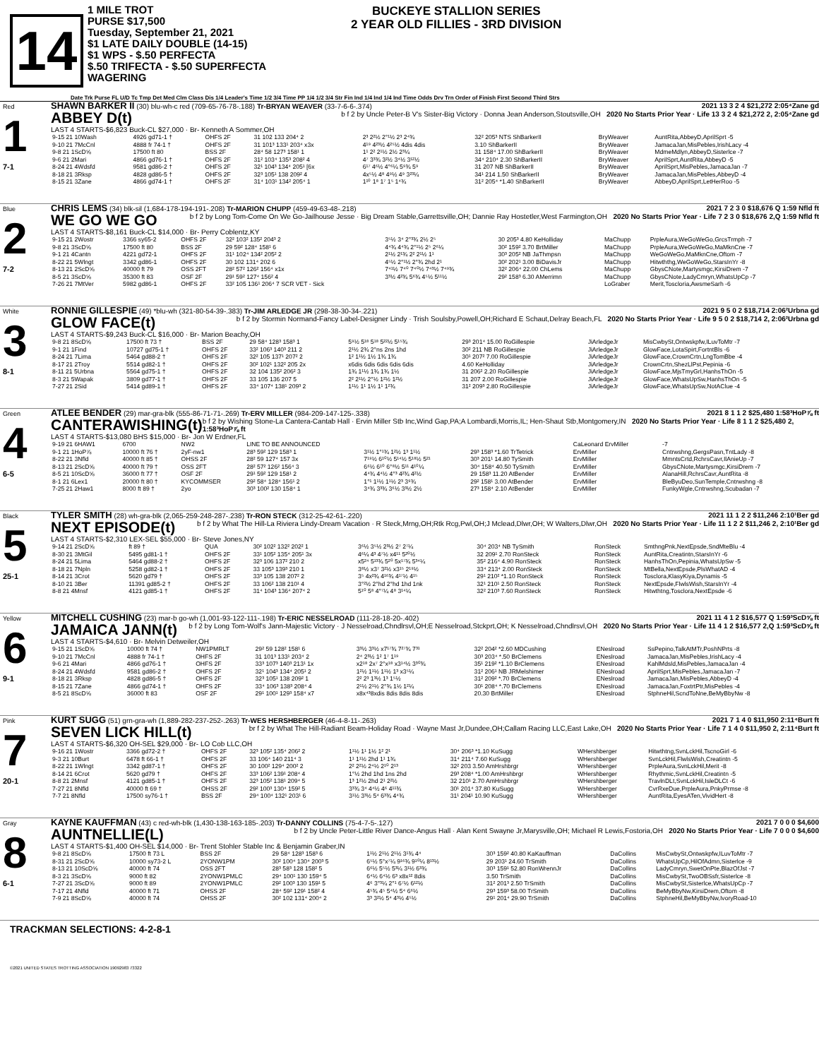14
1 MILE TROT
PURSE $17,500
Tuesday, September 21, 2021
$1 LATE DAILY DOUBLE (14-15)
$1 WPS - $.50 PERFECTA
$.50 TRIFECTA - $.50 SUPERFECTA
WAGERING
BUCKEYE STALLION SERIES
2 YEAR OLD FILLIES - 3RD DIVISION
Date Trk Purse FL U/D Tc Tmp Det Med Clm Class Dis 1/4 Leader's Time 1/2 3/4 Time PP 1/4 1/2 3/4 Str Fin Ind 1/4 Ind 1/4 Ind Time Odds Drv Trn Order of Finish First Second Third Strs
Red
1
7-1
SHAWN BARKER II (30) blu-wh-c red (709-65-76-78-.188) Tr-BRYAN WEAVER (33-7-6-6-.374) 2021 13 3 2 4 $21,272 2:05⁴Zane gd
ABBEY D(t) b f 2 by Uncle Peter-B V's Sister-Big Victory · Donna Jean Anderson,Stoutsville,OH 2020 No Starts Prior Year · Life 13 3 2 4 $21,272 2, 2:05⁴Zane gd
LAST 4 STARTS-$6,823 Buck-CL $27,000 · Br- Kenneth A Sommer,OH
| 9-15 21 10Wash | 4926 gd71-1 † | OHFS 2F | 31 102 133 204⁴ 2 | 2³ 2²½ 2°¹½ 2³ 2⁴¾ | 32² 205³ NTS ShBarkerII | BryWeaver | AuntRita,AbbeyD,AprilSprt -5 |
| 9-10 21 7McCnl | 4888 fr 74-1 † | OHFS 2F | 31 101³ 133¹ 203⁴ x3x | 4¹⁹ 4²³½ 4²⁵½ 4dis 4dis | 3.10 ShBarkerII | BryWeaver | JamacaJan,MisPebles,IrishLacy -4 |
| 9-8 21 1ScD⅝ | 17500 ft 80 | BSS 2F | 28⁴ 58 127³ 158¹ 1 | 1¹ 2² 2¹½ 2½ 2³¼ | 31 158⁴ 17.00 ShBarkerII | BryWeaver | MdmeMdlyn,AbbeyD,Sisterlce -7 |
| 9-6 21 2Mari | 4866 gd76-1 † | OHFS 2F | 31² 103⁴ 135³ 208² 4 | 4⁷ 3³¾ 3²½ 3⁴½ 3¹²½ | 34⁴ 210⁴ 2.30 ShBarkerII | BryWeaver | AprilSprt,AuntRita,AbbeyD -5 |
| 8-24 21 4Wdsfd | 9581 gd86-2 † | OHFS 2F | 32¹ 104³ 134⁴ 205¹ [6x | 6¹⁷ 4⁶½ 4°⁶¼ 5⁹¾ 5⁹ | 31 207 NB ShBarkerII | BryWeaver | AprilSprt,MisPebles,JamacaJan -7 |
| 8-18 21 3Rksp | 4828 gd86-5 † | OHFS 2F | 32³ 105¹ 138 209² 4 | 4x⁵½ 4⁸ 4⁹½ 4⁹ 3²³¼ | 34¹ 214 1.50 ShBarkerII | BryWeaver | JamacaJan,MisPebles,AbbeyD -4 |
| 8-15 21 3Zane | 4866 gd74-1 † | OHFS 2F | 31⁴ 103¹ 134² 205⁴ 1 | 1¹⁰ 1⁸ 1⁷ 1⁵ 1⁴¾ | 31² 205⁴ *1.40 ShBarkerII | BryWeaver | AbbeyD,AprilSprt,LetHerRoo -5 |
Blue
2
7-2
CHRIS LEMS (34) blk-sil (1,684-178-194-191-.208) Tr-MARION CHUPP (459-49-63-48-.218) 2021 7 2 3 0 $18,676 Q 1:59 Nfld ft
WE GO WE GO b f 2 by Long Tom-Come On We Go-Jailhouse Jesse · Big Dream Stable,Garrettsville,OH; Dannie Ray Hostetler,West Farmington,OH 2020 No Starts Prior Year · Life 7 2 3 0 $18,676 2,Q 1:59 Nfld ft
LAST 4 STARTS-$8,161 Buck-CL $14,000 · Br- Perry Coblentz,KY
| 9-15 21 2Wostr | 3366 sy65-2 | OHFS 2F | 32² 103² 135² 204³ 2 | 3⁵½ 3⁴ 2°³¾ 2½ 2⁵ | 30 205³ 4.80 KeHolliday | MaChupp | PrpleAura,WeGoWeGo,GrcsTrmph -7 |
| 9-8 21 3ScD⅝ | 17500 ft 80 | BSS 2F | 29 59² 128⁴ 158¹ 6 | 4⁴¾ 4⁴¾ 2°¹½ 2⁵ 2⁶¼ | 30² 159² 3.70 BrtMiller | MaChupp | PrpleAura,WeGoWeGo,MaMknCne -7 |
| 9-1 21 4Cantn | 4221 gd72-1 | OHFS 2F | 31¹ 102⁴ 134² 205² 2 | 2¹½ 2¹¾ 2² 2¹½ 1¹ | 30³ 205² NB JaThmpsn | MaChupp | WeGoWeGo,MaMknCne,Oftom -7 |
| 8-22 21 5Wlngt | 3342 gd86-1 | OHFS 2F | 30 102 131⁴ 202 6 | 4⁵½ 2°¹½ 2°¾ 2hd 2¹ | 30² 202¹ 3.00 BiDavisJr | MaChupp | Hitwththg,WeGoWeGo,StarsInYr -8 |
| 8-13 21 2ScD⅝ | 40000 ft 79 | OSS 2FT | 28² 57² 126² 156⁴ x1x | 7⁴¹½ 7⁴⁰ 7⁴⁰½ 7⁴³½ 7⁴⁹¾ | 32² 206⁴ 22.00 ChLems | MaChupp | GbysCNote,Martysmgc,KirsiDrem -7 |
| 8-5 21 3ScD⅝ | 35300 ft 83 | OSF 2F | 29¹ 59² 127⁴ 156² 4 | 3³½ 4²¾ 5⁶¾ 4⁵½ 5¹¹½ | 29² 158³ 6.30 AMerrimn | MaChupp | GbysCNote,LadyCmryn,WhatsUpCp -7 |
| 7-26 21 7MtVer | 5982 gd86-1 | OHFS 2F | 33² 105 136¹ 206⁴ 7 SCR VET - Sick | | | LoGraber | Merit,Toscloria,AwsmeSarh -6 |
White
3
8-1
RONNIE GILLESPIE (49) *blu-wh (321-80-54-39-.383) Tr-JIM ARLEDGE JR (298-38-30-34-.221) 2021 9 5 0 2 $18,714 2:06²Urbna gd
GLOW FACE(t) b f 2 by Stormin Normand-Fancy Label-Designer Lindy · Trish Soulsby,Powell,OH;Richard E Schaut,Delray Beach,FL 2020 No Starts Prior Year · Life 9 5 0 2 $18,714 2, 2:06²Urbna gd
LAST 4 STARTS-$9,243 Buck-CL $16,000 · Br- Marion Beachy,OH
| 9-8 21 8ScD⅝ | 17500 ft 73 † | BSS 2F | 29 58⁴ 128³ 158³ 1 | 5⁹½ 5¹⁸ 5¹⁸ 5²²½ 5¹⁵¾ | 29³ 201⁴ 15.00 RoGillespie | JiArledgeJr | MisCwbySt,Ontwskpfw,ILuvToMtr -7 |
| 9-1 21 1Find | 10727 gd75-1 † | OHFS 2F | 33² 106³ 140³ 211 2 | 2¹½ 2¾ 2°ns 2ns 1hd | 30² 211 NB RoGillespie | JiArledgeJr | GlowFace,LotaSpirt,FortntBls -6 |
| 8-24 21 7Lima | 5464 gd88-2 † | OHFS 2F | 32² 105 137¹ 207² 2 | 1² 1¹½ 1½ 1¾ 1¾ | 30¹ 207² 7.00 RoGillespie | JiArledgeJr | GlowFace,CrownCrtn,LngTomBbe -4 |
| 8-17 21 2Troy | 5514 gd82-1 † | OHFS 2F | 30² 102¹ 132² 205 2x | x6dis 6dis 6dis 6dis 6dis | 4.60 KeHolliday | JiArledgeJr | CrownCrtn,ShezLlPst,Pepinia -6 |
| 8-11 21 5Urbna | 5564 gd75-1 † | OHFS 2F | 32 104 135² 206² 3 | 1¾ 1¹½ 1¾ 1¾ 1½ | 31 206² 2.20 RoGillespie | JiArledgeJr | GlowFace,MjsTmyGrl,HanhsThOn -5 |
| 8-3 21 5Wapak | 3809 gd77-1 † | OHFS 2F | 33 105 136 207 5 | 2² 2¹½ 2°½ 1²½ 1²½ | 31 207 2.00 RoGillespie | JiArledgeJr | GlowFace,WhatsUpSw,HanhsThOn -5 |
| 7-27 21 2Sid | 5414 gd89-1 † | OHFS 2F | 33⁴ 107⁴ 138¹ 209³ 2 | 1¹½ 1¹ 1½ 1¹ 1²¾ | 31² 209³ 2.80 RoGillespie | JiArledgeJr | GlowFace,WhatsUpSw,NotAClue -4 |
Green
4
6-5
ATLEE BENDER (29) mar-gra-blk (555-86-71-71-.269) Tr-ERV MILLER (984-209-147-125-.338) 2021 8 1 1 2 $25,480 1:58³HoP⅞ ft
CANTERAWISHING(t) b f 2 by Wishing Stone-La Cantera-Cantab Hall · Ervin Miller Stb Inc,Wind Gap,PA;A Lombardi,Morris,IL; Hen-Shaut Stb,Montgomery,IN 2020 No Starts Prior Year · Life 8 1 1 2 $25,480 2, 1:58³HoP⅞ ft
LAST 4 STARTS-$13,080 BHS $15,000 · Br- Jon W Erdner,FL
| 9-19 21 6HAW1 | 6700 | NW2 | LINE TO BE ANNOUNCED | | | CaLeonard ErvMiller | -7 |
| 9-1 21 1HoP⅞ | 10000 ft 76 † | 2yF-nw1 | 28³ 59² 129 158³ 1 | 3¹½ 1°¹¾ 1²½ 1³ 1¹½ | 29³ 158³ *1.60 TrTetrick | ErvMiller | Cntrwshng,GergsPasn,TntLady -8 |
| 8-22 21 3Nfld | 40000 ft 85 † | OHSS 2F | 28² 59 127⁴ 157 3x | 7¹⁹½ 6¹⁰½ 5¹⁴½ 5¹⁸½ 5²¹ | 30³ 201¹ 14.80 TySmith | ErvMiller | MmntsCrtd,RchrsCavr,IlAnieUp -7 |
| 8-13 21 2ScD⅝ | 40000 ft 79 † | OSS 2FT | 28² 57² 126² 156⁴ 3 | 6⁶½ 6¹⁰ 6°⁸½ 5¹¹ 4¹⁰¼ | 30⁴ 158⁴ 40.50 TySmith | ErvMiller | GbysCNote,Martysmgc,KirsiDrem -7 |
| 8-5 21 10ScD⅝ | 36000 ft 77 † | OSF 2F | 29¹ 59² 129 158¹ 2 | 4⁴¾ 4⁴½ 4°³ 4²¾ 4²½ | 29 158³ 11.20 AtBender | ErvMiller | AlanaHill,RchrsCavr,AuntRita -8 |
| 8-1 21 6Lex1 | 20000 ft 80 † | KYCOMMSER | 29² 58⁴ 128⁴ 156¹ 2 | 1°¹ 1¹½ 1¹½ 2³ 3⁹¾ | 29² 158¹ 3.00 AtBender | ErvMiller | BleByuDeo,SunTemple,Cntrwshng -8 |
| 7-25 21 2Haw1 | 8000 ft 89 † | 2yo | 30³ 100² 130 158⁴ 1 | 3⁴¾ 3³¾ 3⁶½ 3³½ 2½ | 27³ 158⁴ 2.10 AtBender | ErvMiller | FunkyWgle,Cntrwshng,Scubadan -7 |
Black
5
25-1
TYLER SMITH (28) wh-gra-blk (2,065-259-248-287-.238) Tr-RON STECK (312-25-42-61-.220) 2021 11 1 2 2 $11,246 2:10¹Ber gd
NEXT EPISODE(t) b f 2 by What The Hill-La Riviera Lindy-Dream Vacation · R Steck,Mrng,OH;Rtk Rcg,Pwl,OH;J Mclead,Dlwr,OH; W Walters,Dlwr,OH 2020 No Starts Prior Year · Life 11 1 2 2 $11,246 2, 2:10¹Ber gd
LAST 4 STARTS-$2,310 LEX-SEL $55,000 · Br- Steve Jones,NY
| 9-14 21 2ScD⅝ | ft 89 † | QUA | 30² 102² 132² 202² 1 | 3⁶½ 3⁵½ 2³½ 2⁷ 2⁷¼ | 30⁴ 203⁴ NB TySmith | RonSteck | SmthngPnk,NextEpsde,SndMteBlu -4 |
| 8-30 21 3MtGil | 5495 gd81-1 † | OHFS 2F | 33¹ 105² 135⁴ 205¹ 3x | 4⁶¼ 4³ 4⁷½ x4¹¹ 5²⁰½ | 32 209¹ 2.70 RonSteck | RonSteck | AuntRita,Creatintn,StarsInYr -6 |
| 8-24 21 5Lima | 5464 gd88-2 † | OHFS 2F | 32³ 106 137² 210 2 | x5²⁴ 5¹³¾ 5²⁰ 5x¹⁷¾ 5³⁴¼ | 35² 216⁴ 4.90 RonSteck | RonSteck | HanhsThOn,Pepinia,WhatsUpSw -5 |
| 8-18 21 7Npln | 5258 gd82-1 † | OHFS 2F | 33 105³ 139³ 210 1 | 3⁸½ x3⁷ 3²½ x3¹⁵ 2¹⁹½ | 33⁴ 213⁴ 2.00 RonSteck | RonSteck | MtBella,NextEpsde,PlsWhatAD -4 |
| 8-14 21 3Crot | 5620 gd79 † | OHFS 2F | 33³ 105 138 207² 2 | 3⁵ 4x²¾ 4¹⁶¾ 4¹⁷½ 4¹⁵ | 29¹ 210² *1.10 RonSteck | RonSteck | Tosclora,KlasyKiya,Dynamis -5 |
| 8-10 21 3Ber | 11391 gd85-2 † | OHFS 2F | 33 106² 138 210¹ 4 | 3°²½ 2°hd 2°hd 1hd 1nk | 32¹ 210¹ 2.50 RonSteck | RonSteck | NextEpsde,FlwlsWish,StarsInYr -4 |
| 8-8 21 4Mnsf | 4121 gd85-1 † | OHFS 2F | 31⁴ 104³ 136⁴ 207⁴ 2 | 5¹⁰ 5⁸ 4°⁷¼ 4⁸ 3¹⁴¼ | 32² 210³ 7.60 RonSteck | RonSteck | Hitwthtng,Tosclora,NextEpsde -6 |
Yellow
6
9-1
MITCHELL CUSHING (23) mar-b go-wh (1,001-93-122-111-.198) Tr-ERIC NESSELROAD (111-28-18-20-.402) 2021 11 4 1 2 $16,577 Q 1:59³ScD⅝ ft
JAMAICA JANN(t) b f 2 by Long Tom-Wolf's Jann-Majestic Victory · J Nesselroad,Chndlrsvl,OH;E Nesselroad,Stckprt,OH; K Nesselroad,Chndlrsvl,OH 2020 No Starts Prior Year · Life 11 4 1 2 $16,577 2,Q 1:59³ScD⅝ ft
LAST 4 STARTS-$4,610 · Br- Melvin Detweiler,OH
| 9-15 21 1ScD⅝ | 10000 ft 74 † | NW1PMRLT | 29² 59 128² 158¹ 6 | 3³½ 3³½ x7¹⁷¾ 7²⁷¾ 7³¹ | 32² 204² *2.60 MDCushing | ENeslroad | SsPepino,TalkAtMTr,PoshNPrts -8 |
| 9-10 21 7McCnl | 4888 fr 74-1 † | OHFS 2F | 31 101³ 133¹ 203⁴ 2 | 2⁴ 2³½ 1² 1⁷ 1¹⁹ | 30³ 203⁴ *.50 BrClemens | ENeslroad | JamacaJan,MisPebles,IrishLacy -4 |
| 9-6 21 4Mari | 4866 gd76-1 † | OHFS 2F | 33³ 107³ 140³ 213¹ 1x | x2¹⁸ 2x⁷ 2°x¹⁸ x3¹⁴½ 3³⁰¾ | 35¹ 219² *1.10 BrClemens | ENeslroad | KahlMdsld,MisPebles,JamacaJan -4 |
| 8-24 21 4Wdsfd | 9581 gd86-2 † | OHFS 2F | 32¹ 104³ 134⁴ 205¹ 2 | 1²½ 1¹½ 1¹½ 1³ x3⁵¼ | 31² 206¹ NB JRMelshimer | ENeslroad | AprilSprt,MisPebles,JamacaJan -7 |
| 8-18 21 3Rksp | 4828 gd86-5 † | OHFS 2F | 32³ 105¹ 138 209² 1 | 2² 2³ 1³½ 1³ 1⁵½ | 31² 209² *.70 BrClemens | ENeslroad | JamacaJan,MisPebles,AbbeyD -4 |
| 8-15 21 7Zane | 4866 gd74-1 † | OHFS 2F | 33⁴ 106³ 138³ 208⁴ 4 | 2¹½ 2¹½ 2°¾ 1½ 1²¼ | 30¹ 208⁴ *.70 BrClemens | ENeslroad | JamacaJan,FoxtrtPtr,MisPebles -4 |
| 8-5 21 8ScD⅝ | 36000 ft 83 | OSF 2F | 29¹ 100¹ 129³ 158⁴ x7 | x8x⁴³8xdis 8dis 8dis 8dis | 20.30 BrtMiller | ENeslroad | StphneHil,ScndToNne,BeMyBbyNw -8 |
Pink
7
20-1
KURT SUGG (51) grn-gra-wh (1,889-282-237-252-.263) Tr-WES HERSHBERGER (46-4-8-11-.263) 2021 7 1 4 0 $11,950 2:11⁴Burt ft
SEVEN LICK HILL(t) br f 2 by What The Hill-Radiant Beam-Holiday Road · Wayne Mast Jr,Dundee,OH;Callam Racing LLC,East Lake,OH 2020 No Starts Prior Year · Life 7 1 4 0 $11,950 2, 2:11⁴Burt ft
LAST 4 STARTS-$6,320 OH-SEL $29,000 · Br- LO Cob LLC,OH
| 9-16 21 1Wostr | 3366 gd72-2 † | OHFS 2F | 32³ 105² 135⁴ 206² 2 | 1¹½ 1¹ 1½ 1² 2¹ | 30⁴ 206³ *1.10 KuSugg | WHershberger | Hitwthtng,SvnLckHil,TscnoGirl -6 |
| 9-3 21 10Burt | 6478 ft 66-1 † | OHFS 2F | 33 106⁴ 140 211⁴ 3 | 1¹ 1¹½ 2hd 1¹ 1¾ | 31⁴ 211⁴ 7.60 KuSugg | WHershberger | SvnLckHil,FlwlsWish,Creatintn -5 |
| 8-22 21 1Wlngt | 3342 gd87-1 † | OHFS 2F | 30 100² 129⁴ 200² 2 | 2² 2²½ 2⁴½ 2¹⁰ 2¹³ | 32² 203 3.50 AmHrshbrgr | WHershberger | PrpleAura,SvnLckHil,Merit -8 |
| 8-14 21 6Crot | 5620 gd79 † | OHFS 2F | 33³ 106² 139¹ 208⁴ 4 | 1°½ 2hd 1hd 1ns 2hd | 29³ 208⁴ *1.00 AmHrshbrgr | WHershberger | Rhythmic,SvnLckHil,Creatintn -5 |
| 8-8 21 2Mnsf | 4121 gd85-1 † | OHFS 2F | 32³ 105² 138¹ 209⁴ 5 | 1³ 1²½ 2hd 2¹ 2²½ | 32 210¹ 2.70 AmHrshbrgr | WHershberger | TravlnDLt,SvnLckHil,IsleDLCt -6 |
| 7-27 21 8Nfld | 40000 ft 69 † | OHSS 2F | 29² 100³ 130⁴ 159² 5 | 3³¾ 3⁴ 4⁴½ 4⁶ 4¹¹¾ | 30¹ 201⁴ 37.80 KuSugg | WHershberger | CvrRxeDue,PrpleAura,PnkyPrmse -8 |
| 7-7 21 8Nfld | 17500 sy76-1 † | BSS 2F | 29⁴ 100⁴ 132¹ 203¹ 6 | 3¹½ 3³½ 5⁴ 6³¾ 4⁴¾ | 31¹ 204¹ 10.90 KuSugg | WHershberger | AuntRita,EyesATen,VividHert -8 |
Gray
8
6-1
KAYNE KAUFFMAN (43) c red-wh-blk (1,430-138-163-185-.203) Tr-DANNY COLLINS (75-4-7-5-.127) 2021 7 0 0 0 $4,600
AUNTNELLIE(L) b f 2 by Uncle Peter-Little River Dance-Angus Hall · Alan Kent Swayne Jr,Marysville,OH; Michael R Lewis,Fostoria,OH 2020 No Starts Prior Year · Life 7 0 0 0 $4,600
LAST 4 STARTS-$1,400 OH-SEL $14,000 · Br- Trent Stohler Stable Inc & Benjamin Graber,IN
| 9-8 21 8ScD⅝ | 17500 ft 73 L | BSS 2F | 29 58⁴ 128³ 158³ 6 | 1¹½ 2¹½ 2¹½ 3¹¾ 4⁴ | 30³ 159² 40.80 KaKauffman | DaCollins | MisCwbySt,Ontwskpfw,ILuvToMtr -7 |
| 8-31 21 2ScD⅝ | 10000 sy73-2 L | 2YONW1PM | 30² 100⁴ 130⁴ 200³ 5 | 6⁵½ 5°x⁷¼ 9¹⁶¾ 9¹⁰¼ 8¹³½ | 29 203¹ 24.60 TrSmith | DaCollins | WhatsUpCp,HilOfAdmn,Sisterlce -9 |
| 8-13 21 10ScD⅝ | 40000 ft 74 | OSS 2FT | 28³ 58³ 128 158² 5 | 6⁶½ 5⁵½ 5³¼ 3¹½ 6³¾ | 30³ 159¹ 52.80 RonWrennJr | DaCollins | LadyCmryn,SwetOnPte,BlazOfJst -7 |
| 8-3 21 3ScD⅝ | 9000 ft 82 | 2YONW1PMLC | 29⁴ 100¹ 130 159⁴ 5 | 6⁴½ 6⁴½ 6³ x8x¹² 8dis | 3.50 TrSmith | DaCollins | MisCwbySt,TwoOBSsfr,Sisterlce -8 |
| 7-27 21 3ScD⅝ | 9000 ft 89 | 2YONW1PMLC | 29² 100³ 130 159¹ 5 | 4⁶ 3°³¼ 2°¹ 6⁷½ 6¹²½ | 31² 201³ 2.50 TrSmith | DaCollins | MisCwbySt,Sisterlce,WhatsUpCp -7 |
| 7-17 21 4Nfld | 40000 ft 71 | OHSS 2F | 28⁴ 59² 129¹ 158² 4 | 4⁵¾ 4⁵ 5⁴½ 5⁴ 6⁶½ | 29³ 159³ 58.00 TrSmith | DaCollins | BeMyBbyNw,KirsiDrem,Oftom -8 |
| 7-9 21 8ScD⅝ | 40000 ft 74 | OHSS 2F | 30² 102 131⁴ 200⁴ 2 | 3³ 3²½ 5⁴ 4³½ 4⁵½ | 29¹ 201⁴ 29.90 TrSmith | DaCollins | StphneHil,BeMyBbyNw,IvoryRoad-10 |
TRACKMAN SELECTIONS: 4-2-8-1
©2021 UNITED STATES TROTTING ASSOCIATION 19092983 73322